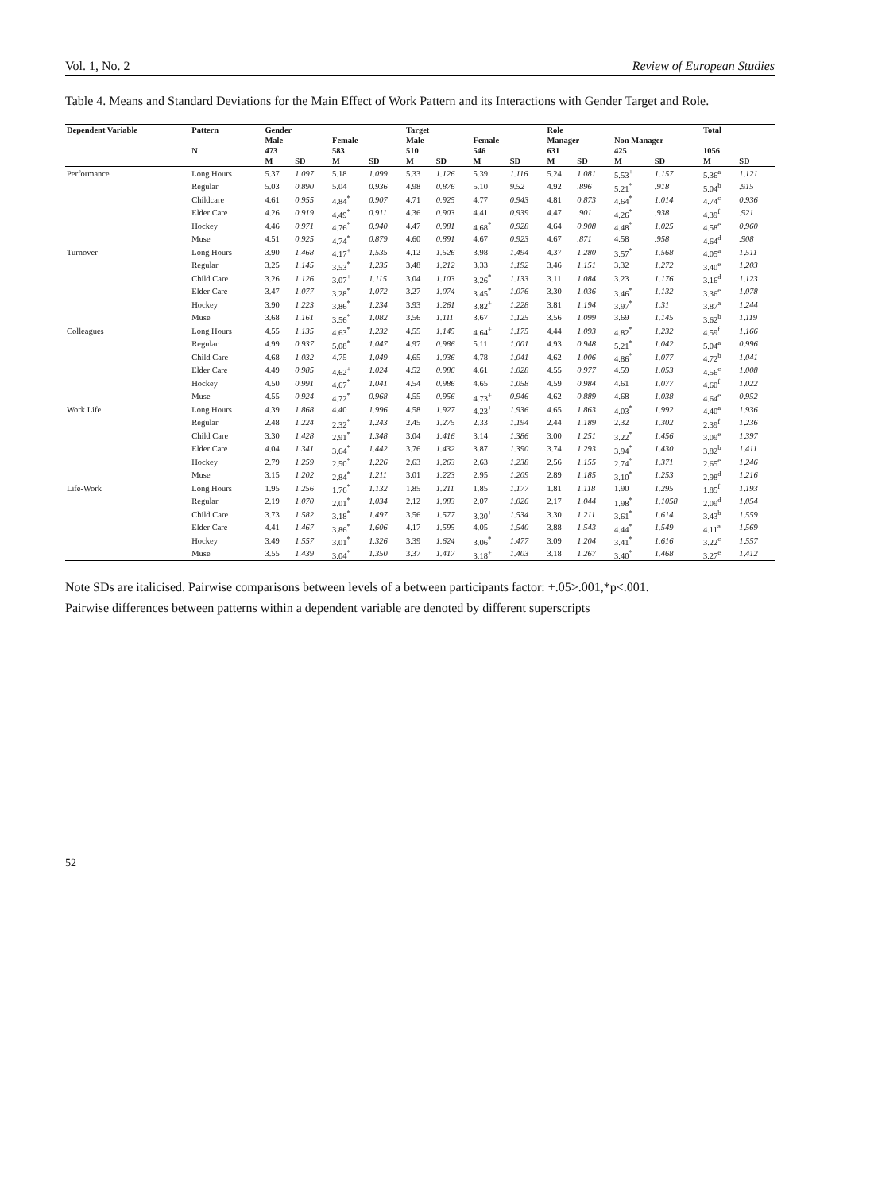Vol. 1, No. 2 Review of European Studies
Table 4. Means and Standard Deviations for the Main Effect of Work Pattern and its Interactions with Gender Target and Role.
| Dependent Variable | Pattern | Gender | | | | Target | | | | Role | | | | Total | |
| --- | --- | --- | --- | --- | --- | --- | --- | --- | --- | --- | --- | --- | --- | --- | --- |
| | | Male | | Female | | Male | | Female | | Manager | | Non Manager | | | |
| | N | 473 | | 583 | | 510 | | 546 | | 631 | | 425 | | 1056 | |
| | | M | SD | M | SD | M | SD | M | SD | M | SD | M | SD | M | SD |
| Performance | Long Hours | 5.37 | 1.097 | 5.18 | 1.099 | 5.33 | 1.126 | 5.39 | 1.116 | 5.24 | 1.081 | 5.53<sup>+</sup> | 1.157 | 5.36<sup>a</sup> | 1.121 |
| | Regular | 5.03 | 0.890 | 5.04 | 0.936 | 4.98 | 0.876 | 5.10 | 9.52 | 4.92 | .896 | 5.21<sup>*</sup> | .918 | 5.04<sup>b</sup> | .915 |
| | Childcare | 4.61 | 0.955 | 4.84<sup>*</sup> | 0.907 | 4.71 | 0.925 | 4.77 | 0.943 | 4.81 | 0.873 | 4.64<sup>*</sup> | 1.014 | 4.74<sup>c</sup> | 0.936 |
| | Elder Care | 4.26 | 0.919 | 4.49<sup>*</sup> | 0.911 | 4.36 | 0.903 | 4.41 | 0.939 | 4.47 | .901 | 4.26<sup>*</sup> | .938 | 4.39<sup>f</sup> | .921 |
| | Hockey | 4.46 | 0.971 | 4.76<sup>*</sup> | 0.940 | 4.47 | 0.981 | 4.68<sup>*</sup> | 0.928 | 4.64 | 0.908 | 4.48<sup>*</sup> | 1.025 | 4.58<sup>e</sup> | 0.960 |
| | Muse | 4.51 | 0.925 | 4.74<sup>*</sup> | 0.879 | 4.60 | 0.891 | 4.67 | 0.923 | 4.67 | .871 | 4.58 | .958 | 4.64<sup>d</sup> | .908 |
| Turnover | Long Hours | 3.90 | 1.468 | 4.17<sup>+</sup> | 1.535 | 4.12 | 1.526 | 3.98 | 1.494 | 4.37 | 1.280 | 3.57<sup>*</sup> | 1.568 | 4.05<sup>a</sup> | 1.511 |
| | Regular | 3.25 | 1.145 | 3.53<sup>*</sup> | 1.235 | 3.48 | 1.212 | 3.33 | 1.192 | 3.46 | 1.151 | 3.32 | 1.272 | 3.40<sup>e</sup> | 1.203 |
| | Child Care | 3.26 | 1.126 | 3.07<sup>+</sup> | 1.115 | 3.04 | 1.103 | 3.26<sup>*</sup> | 1.133 | 3.11 | 1.084 | 3.23 | 1.176 | 3.16<sup>d</sup> | 1.123 |
| | Elder Care | 3.47 | 1.077 | 3.28<sup>*</sup> | 1.072 | 3.27 | 1.074 | 3.45<sup>*</sup> | 1.076 | 3.30 | 1.036 | 3.46<sup>*</sup> | 1.132 | 3.36<sup>e</sup> | 1.078 |
| | Hockey | 3.90 | 1.223 | 3.86<sup>*</sup> | 1.234 | 3.93 | 1.261 | 3.82<sup>+</sup> | 1.228 | 3.81 | 1.194 | 3.97<sup>*</sup> | 1.31 | 3.87<sup>a</sup> | 1.244 |
| | Muse | 3.68 | 1.161 | 3.56<sup>*</sup> | 1.082 | 3.56 | 1.111 | 3.67 | 1.125 | 3.56 | 1.099 | 3.69 | 1.145 | 3.62<sup>b</sup> | 1.119 |
| Colleagues | Long Hours | 4.55 | 1.135 | 4.63<sup>*</sup> | 1.232 | 4.55 | 1.145 | 4.64<sup>+</sup> | 1.175 | 4.44 | 1.093 | 4.82<sup>*</sup> | 1.232 | 4.59<sup>f</sup> | 1.166 |
| | Regular | 4.99 | 0.937 | 5.08<sup>*</sup> | 1.047 | 4.97 | 0.986 | 5.11 | 1.001 | 4.93 | 0.948 | 5.21<sup>*</sup> | 1.042 | 5.04<sup>a</sup> | 0.996 |
| | Child Care | 4.68 | 1.032 | 4.75 | 1.049 | 4.65 | 1.036 | 4.78 | 1.041 | 4.62 | 1.006 | 4.86<sup>*</sup> | 1.077 | 4.72<sup>b</sup> | 1.041 |
| | Elder Care | 4.49 | 0.985 | 4.62<sup>+</sup> | 1.024 | 4.52 | 0.986 | 4.61 | 1.028 | 4.55 | 0.977 | 4.59 | 1.053 | 4.56<sup>c</sup> | 1.008 |
| | Hockey | 4.50 | 0.991 | 4.67<sup>*</sup> | 1.041 | 4.54 | 0.986 | 4.65 | 1.058 | 4.59 | 0.984 | 4.61 | 1.077 | 4.60<sup>f</sup> | 1.022 |
| | Muse | 4.55 | 0.924 | 4.72<sup>*</sup> | 0.968 | 4.55 | 0.956 | 4.73<sup>+</sup> | 0.946 | 4.62 | 0.889 | 4.68 | 1.038 | 4.64<sup>e</sup> | 0.952 |
| Work Life | Long Hours | 4.39 | 1.868 | 4.40 | 1.996 | 4.58 | 1.927 | 4.23<sup>+</sup> | 1.936 | 4.65 | 1.863 | 4.03<sup>*</sup> | 1.992 | 4.40<sup>a</sup> | 1.936 |
| | Regular | 2.48 | 1.224 | 2.32<sup>*</sup> | 1.243 | 2.45 | 1.275 | 2.33 | 1.194 | 2.44 | 1.189 | 2.32 | 1.302 | 2.39<sup>f</sup> | 1.236 |
| | Child Care | 3.30 | 1.428 | 2.91<sup>*</sup> | 1.348 | 3.04 | 1.416 | 3.14 | 1.386 | 3.00 | 1.251 | 3.22<sup>*</sup> | 1.456 | 3.09<sup>e</sup> | 1.397 |
| | Elder Care | 4.04 | 1.341 | 3.64<sup>*</sup> | 1.442 | 3.76 | 1.432 | 3.87 | 1.390 | 3.74 | 1.293 | 3.94<sup>*</sup> | 1.430 | 3.82<sup>b</sup> | 1.411 |
| | Hockey | 2.79 | 1.259 | 2.50<sup>*</sup> | 1.226 | 2.63 | 1.263 | 2.63 | 1.238 | 2.56 | 1.155 | 2.74<sup>*</sup> | 1.371 | 2.65<sup>e</sup> | 1.246 |
| | Muse | 3.15 | 1.202 | 2.84<sup>*</sup> | 1.211 | 3.01 | 1.223 | 2.95 | 1.209 | 2.89 | 1.185 | 3.10<sup>*</sup> | 1.253 | 2.98<sup>d</sup> | 1.216 |
| Life-Work | Long Hours | 1.95 | 1.256 | 1.76<sup>*</sup> | 1.132 | 1.85 | 1.211 | 1.85 | 1.177 | 1.81 | 1.118 | 1.90 | 1.295 | 1.85<sup>f</sup> | 1.193 |
| | Regular | 2.19 | 1.070 | 2.01<sup>*</sup> | 1.034 | 2.12 | 1.083 | 2.07 | 1.026 | 2.17 | 1.044 | 1.98<sup>*</sup> | 1.1058 | 2.09<sup>d</sup> | 1.054 |
| | Child Care | 3.73 | 1.582 | 3.18<sup>*</sup> | 1.497 | 3.56 | 1.577 | 3.30<sup>+</sup> | 1.534 | 3.30 | 1.211 | 3.61<sup>*</sup> | 1.614 | 3.43<sup>b</sup> | 1.559 |
| | Elder Care | 4.41 | 1.467 | 3.86<sup>*</sup> | 1.606 | 4.17 | 1.595 | 4.05 | 1.540 | 3.88 | 1.543 | 4.44<sup>*</sup> | 1.549 | 4.11<sup>a</sup> | 1.569 |
| | Hockey | 3.49 | 1.557 | 3.01<sup>*</sup> | 1.326 | 3.39 | 1.624 | 3.06<sup>*</sup> | 1.477 | 3.09 | 1.204 | 3.41<sup>*</sup> | 1.616 | 3.22<sup>c</sup> | 1.557 |
| | Muse | 3.55 | 1.439 | 3.04<sup>*</sup> | 1.350 | 3.37 | 1.417 | 3.18<sup>+</sup> | 1.403 | 3.18 | 1.267 | 3.40<sup>*</sup> | 1.468 | 3.27<sup>e</sup> | 1.412 |
Note SDs are italicised. Pairwise comparisons between levels of a between participants factor: +.05>.001,*p<.001.
Pairwise differences between patterns within a dependent variable are denoted by different superscripts
52